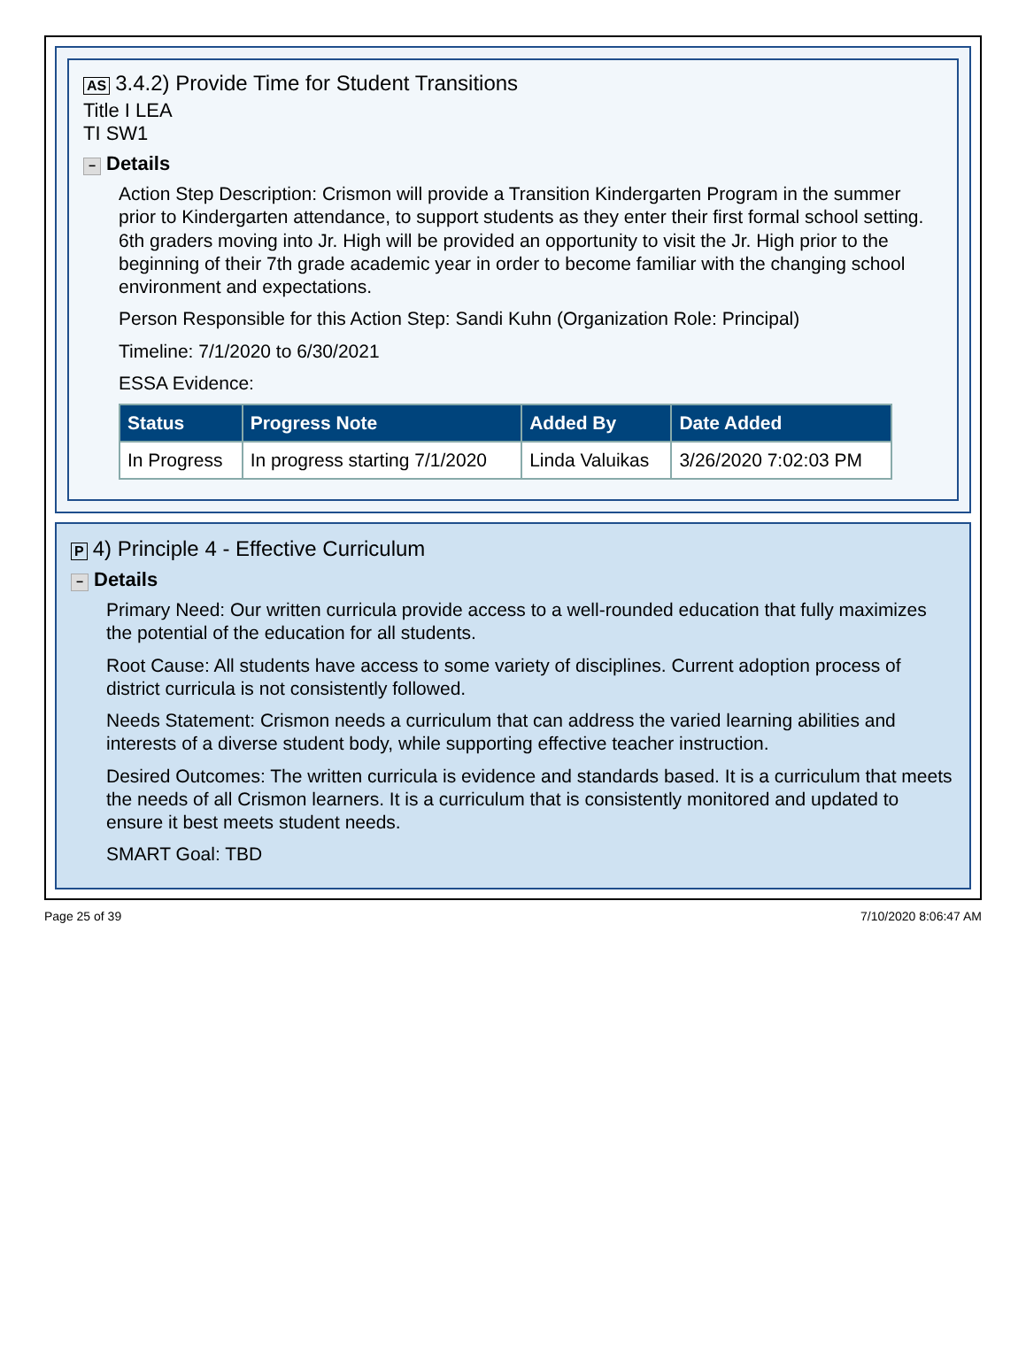AS 3.4.2) Provide Time for Student Transitions
Title I LEA
TI SW1
− Details
Action Step Description: Crismon will provide a Transition Kindergarten Program in the summer prior to Kindergarten attendance, to support students as they enter their first formal school setting. 6th graders moving into Jr. High will be provided an opportunity to visit the Jr. High prior to the beginning of their 7th grade academic year in order to become familiar with the changing school environment and expectations.
Person Responsible for this Action Step: Sandi Kuhn (Organization Role: Principal)
Timeline: 7/1/2020 to 6/30/2021
ESSA Evidence:
| Status | Progress Note | Added By | Date Added |
| --- | --- | --- | --- |
| In Progress | In progress starting 7/1/2020 | Linda Valuikas | 3/26/2020 7:02:03 PM |
P 4) Principle 4 - Effective Curriculum
− Details
Primary Need: Our written curricula provide access to a well-rounded education that fully maximizes the potential of the education for all students.
Root Cause: All students have access to some variety of disciplines. Current adoption process of district curricula is not consistently followed.
Needs Statement: Crismon needs a curriculum that can address the varied learning abilities and interests of a diverse student body, while supporting effective teacher instruction.
Desired Outcomes: The written curricula is evidence and standards based. It is a curriculum that meets the needs of all Crismon learners. It is a curriculum that is consistently monitored and updated to ensure it best meets student needs.
SMART Goal: TBD
Page 25 of 39 7/10/2020 8:06:47 AM